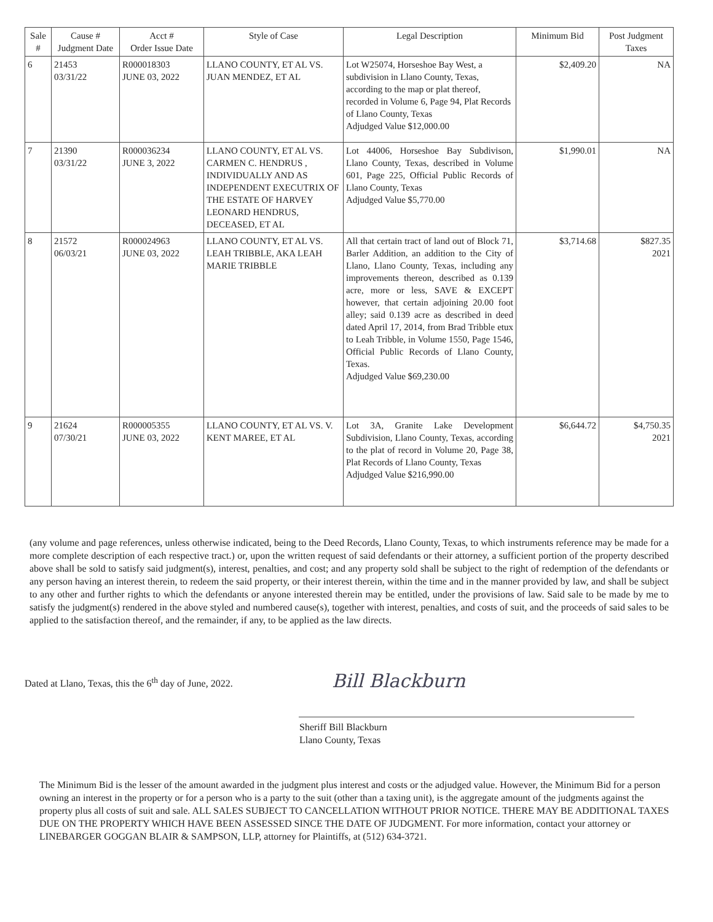| Sale # | Cause # Judgment Date | Acct # Order Issue Date | Style of Case | Legal Description | Minimum Bid | Post Judgment Taxes |
| --- | --- | --- | --- | --- | --- | --- |
| 6 | 21453 03/31/22 | R000018303 JUNE 03, 2022 | LLANO COUNTY, ET AL VS. JUAN MENDEZ, ET AL | Lot W25074, Horseshoe Bay West, a subdivision in Llano County, Texas, according to the map or plat thereof, recorded in Volume 6, Page 94, Plat Records of Llano County, Texas Adjudged Value $12,000.00 | $2,409.20 | NA |
| 7 | 21390 03/31/22 | R000036234 JUNE 3, 2022 | LLANO COUNTY, ET AL VS. CARMEN C. HENDRUS , INDIVIDUALLY AND AS INDEPENDENT EXECUTRIX OF THE ESTATE OF HARVEY LEONARD HENDRUS, DECEASED, ET AL | Lot 44006, Horseshoe Bay Subdivison, Llano County, Texas, described in Volume 601, Page 225, Official Public Records of Llano County, Texas Adjudged Value $5,770.00 | $1,990.01 | NA |
| 8 | 21572 06/03/21 | R000024963 JUNE 03, 2022 | LLANO COUNTY, ET AL VS. LEAH TRIBBLE, AKA LEAH MARIE TRIBBLE | All that certain tract of land out of Block 71, Barler Addition, an addition to the City of Llano, Llano County, Texas, including any improvements thereon, described as 0.139 acre, more or less, SAVE & EXCEPT however, that certain adjoining 20.00 foot alley; said 0.139 acre as described in deed dated April 17, 2014, from Brad Tribble etux to Leah Tribble, in Volume 1550, Page 1546, Official Public Records of Llano County, Texas. Adjudged Value $69,230.00 | $3,714.68 | $827.35 2021 |
| 9 | 21624 07/30/21 | R000005355 JUNE 03, 2022 | LLANO COUNTY, ET AL VS. V. KENT MAREE, ET AL | Lot 3A, Granite Lake Development Subdivision, Llano County, Texas, according to the plat of record in Volume 20, Page 38, Plat Records of Llano County, Texas Adjudged Value $216,990.00 | $6,644.72 | $4,750.35 2021 |
(any volume and page references, unless otherwise indicated, being to the Deed Records, Llano County, Texas, to which instruments reference may be made for a more complete description of each respective tract.) or, upon the written request of said defendants or their attorney, a sufficient portion of the property described above shall be sold to satisfy said judgment(s), interest, penalties, and cost; and any property sold shall be subject to the right of redemption of the defendants or any person having an interest therein, to redeem the said property, or their interest therein, within the time and in the manner provided by law, and shall be subject to any other and further rights to which the defendants or anyone interested therein may be entitled, under the provisions of law. Said sale to be made by me to satisfy the judgment(s) rendered in the above styled and numbered cause(s), together with interest, penalties, and costs of suit, and the proceeds of said sales to be applied to the satisfaction thereof, and the remainder, if any, to be applied as the law directs.
Dated at Llano, Texas, this the 6<sup>th</sup> day of June, 2022. Bill Blackburn
Sheriff Bill Blackburn
Llano County, Texas
The Minimum Bid is the lesser of the amount awarded in the judgment plus interest and costs or the adjudged value. However, the Minimum Bid for a person owning an interest in the property or for a person who is a party to the suit (other than a taxing unit), is the aggregate amount of the judgments against the property plus all costs of suit and sale. ALL SALES SUBJECT TO CANCELLATION WITHOUT PRIOR NOTICE. THERE MAY BE ADDITIONAL TAXES DUE ON THE PROPERTY WHICH HAVE BEEN ASSESSED SINCE THE DATE OF JUDGMENT. For more information, contact your attorney or LINEBARGER GOGGAN BLAIR & SAMPSON, LLP, attorney for Plaintiffs, at (512) 634-3721.